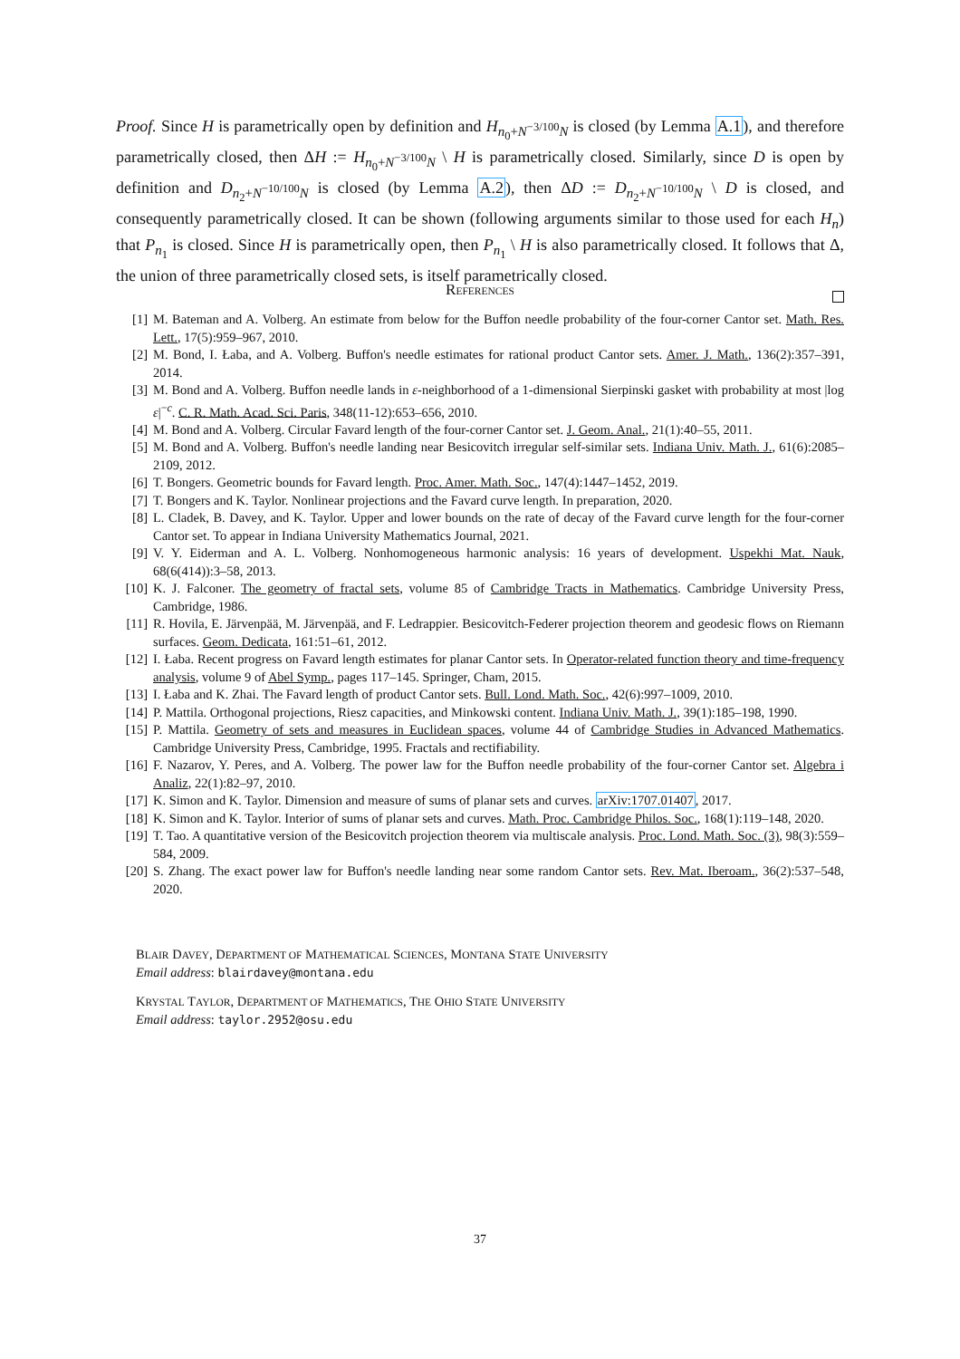Proof. Since H is parametrically open by definition and H<sub>n<sub>0</sub>+N<sup>−3/100</sup>N</sub> is closed (by Lemma A.1), and therefore parametrically closed, then ΔH := H<sub>n<sub>0</sub>+N<sup>−3/100</sup>N</sub> \ H is parametrically closed. Similarly, since D is open by definition and D<sub>n<sub>2</sub>+N<sup>−10/100</sup>N</sub> is closed (by Lemma A.2), then ΔD := D<sub>n<sub>2</sub>+N<sup>−10/100</sup>N</sub> \ D is closed, and consequently parametrically closed. It can be shown (following arguments similar to those used for each H<sub>n</sub>) that P<sub>n<sub>1</sub></sub> is closed. Since H is parametrically open, then P<sub>n<sub>1</sub></sub> \ H is also parametrically closed. It follows that Δ, the union of three parametrically closed sets, is itself parametrically closed.
REFERENCES
[1] M. Bateman and A. Volberg. An estimate from below for the Buffon needle probability of the four-corner Cantor set. Math. Res. Lett., 17(5):959–967, 2010.
[2] M. Bond, I. Łaba, and A. Volberg. Buffon's needle estimates for rational product Cantor sets. Amer. J. Math., 136(2):357–391, 2014.
[3] M. Bond and A. Volberg. Buffon needle lands in ε-neighborhood of a 1-dimensional Sierpinski gasket with probability at most |log ε|<sup>−c</sup>. C. R. Math. Acad. Sci. Paris, 348(11-12):653–656, 2010.
[4] M. Bond and A. Volberg. Circular Favard length of the four-corner Cantor set. J. Geom. Anal., 21(1):40–55, 2011.
[5] M. Bond and A. Volberg. Buffon's needle landing near Besicovitch irregular self-similar sets. Indiana Univ. Math. J., 61(6):2085–2109, 2012.
[6] T. Bongers. Geometric bounds for Favard length. Proc. Amer. Math. Soc., 147(4):1447–1452, 2019.
[7] T. Bongers and K. Taylor. Nonlinear projections and the Favard curve length. In preparation, 2020.
[8] L. Cladek, B. Davey, and K. Taylor. Upper and lower bounds on the rate of decay of the Favard curve length for the four-corner Cantor set. To appear in Indiana University Mathematics Journal, 2021.
[9] V. Y. Eiderman and A. L. Volberg. Nonhomogeneous harmonic analysis: 16 years of development. Uspekhi Mat. Nauk, 68(6(414)):3–58, 2013.
[10] K. J. Falconer. The geometry of fractal sets, volume 85 of Cambridge Tracts in Mathematics. Cambridge University Press, Cambridge, 1986.
[11] R. Hovila, E. Järvenpää, M. Järvenpää, and F. Ledrappier. Besicovitch-Federer projection theorem and geodesic flows on Riemann surfaces. Geom. Dedicata, 161:51–61, 2012.
[12] I. Łaba. Recent progress on Favard length estimates for planar Cantor sets. In Operator-related function theory and time-frequency analysis, volume 9 of Abel Symp., pages 117–145. Springer, Cham, 2015.
[13] I. Łaba and K. Zhai. The Favard length of product Cantor sets. Bull. Lond. Math. Soc., 42(6):997–1009, 2010.
[14] P. Mattila. Orthogonal projections, Riesz capacities, and Minkowski content. Indiana Univ. Math. J., 39(1):185–198, 1990.
[15] P. Mattila. Geometry of sets and measures in Euclidean spaces, volume 44 of Cambridge Studies in Advanced Mathematics. Cambridge University Press, Cambridge, 1995. Fractals and rectifiability.
[16] F. Nazarov, Y. Peres, and A. Volberg. The power law for the Buffon needle probability of the four-corner Cantor set. Algebra i Analiz, 22(1):82–97, 2010.
[17] K. Simon and K. Taylor. Dimension and measure of sums of planar sets and curves. arXiv:1707.01407, 2017.
[18] K. Simon and K. Taylor. Interior of sums of planar sets and curves. Math. Proc. Cambridge Philos. Soc., 168(1):119–148, 2020.
[19] T. Tao. A quantitative version of the Besicovitch projection theorem via multiscale analysis. Proc. Lond. Math. Soc. (3), 98(3):559–584, 2009.
[20] S. Zhang. The exact power law for Buffon's needle landing near some random Cantor sets. Rev. Mat. Iberoam., 36(2):537–548, 2020.
BLAIR DAVEY, DEPARTMENT OF MATHEMATICAL SCIENCES, MONTANA STATE UNIVERSITY
Email address: blairdavey@montana.edu
KRYSTAL TAYLOR, DEPARTMENT OF MATHEMATICS, THE OHIO STATE UNIVERSITY
Email address: taylor.2952@osu.edu
37